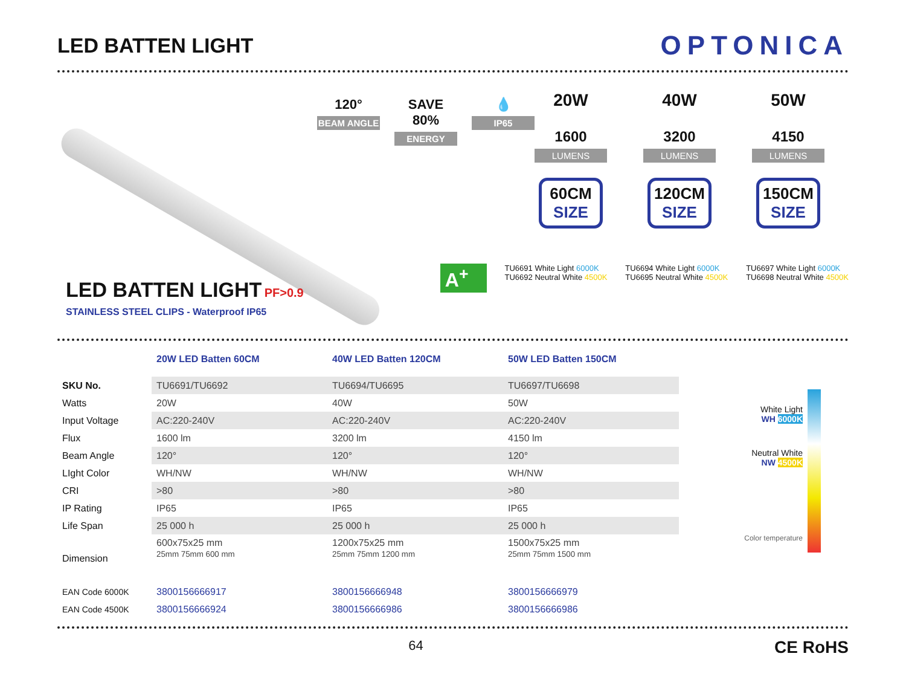LED BATTEN LIGHT
OPTONICA
LED BATTEN LIGHT PF>0.9
STAINLESS STEEL CLIPS - Waterproof IP65
120°
BEAM ANGLE
SAVE 80%
ENERGY
💧
IP65
20W
1600
LUMENS
60CM
SIZE
40W
3200
LUMENS
120CM
SIZE
50W
4150
LUMENS
150CM
SIZE
A<sup>+</sup>
TU6691 White Light 6000K
TU6692 Neutral White 4500K
TU6694 White Light 6000K
TU6695 Neutral White 4500K
TU6697 White Light 6000K
TU6698 Neutral White 4500K
| | 20W LED Batten 60CM | 40W LED Batten 120CM | 50W LED Batten 150CM |
| --- | --- | --- | --- |
| SKU No. | TU6691/TU6692 | TU6694/TU6695 | TU6697/TU6698 |
| Watts | 20W | 40W | 50W |
| Input Voltage | AC:220-240V | AC:220-240V | AC:220-240V |
| Flux | 1600 lm | 3200 lm | 4150 lm |
| Beam Angle | 120° | 120° | 120° |
| LIght Color | WH/NW | WH/NW | WH/NW |
| CRI | >80 | >80 | >80 |
| IP Rating | IP65 | IP65 | IP65 |
| Life Span | 25 000 h | 25 000 h | 25 000 h |
| Dimension | 600x75x25 mm 25mm 75mm 600 mm | 1200x75x25 mm 25mm 75mm 1200 mm | 1500x75x25 mm 25mm 75mm 1500 mm |
| EAN Code 6000K | 3800156666917 | 3800156666948 | 3800156666979 |
| EAN Code 4500K | 3800156666924 | 3800156666986 | 3800156666986 |
White Light
WH 6000K
Neutral White
NW 4500K
Color temperature
64 CE RoHS